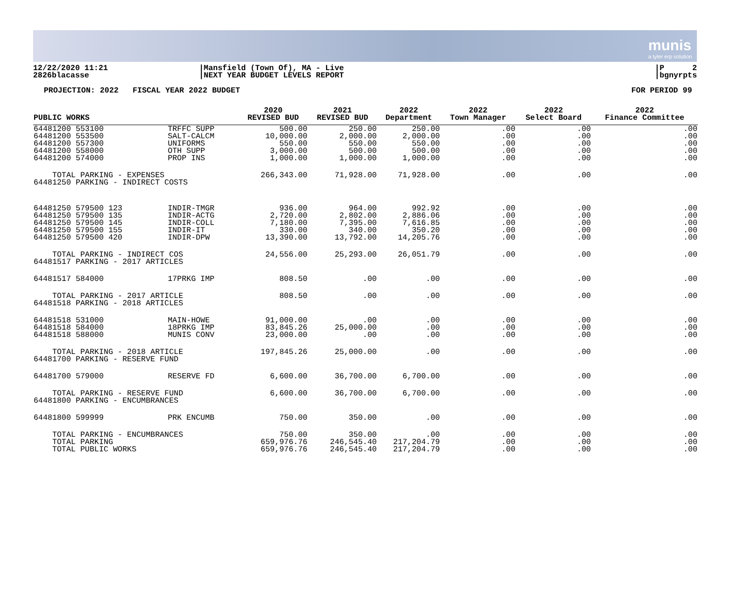munis
a tyler erp solution
12/22/2020 11:21
2826blacasse
|Mansfield (Town Of), MA - Live
|NEXT YEAR BUDGET LEVELS REPORT
|P 2
|bgnyrpts
PROJECTION: 2022 FISCAL YEAR 2022 BUDGET FOR PERIOD 99
| PUBLIC WORKS | | 2020 REVISED BUD | 2021 REVISED BUD | 2022 Department | 2022 Town Manager | 2022 Select Board | 2022 Finance Committee |
| --- | --- | --- | --- | --- | --- | --- | --- |
| 64481200 553100 64481200 553500 64481200 557300 64481200 558000 64481200 574000 | TRFFC SUPP SALT-CALCM UNIFORMS OTH SUPP PROP INS | 500.00 10,000.00 550.00 3,000.00 1,000.00 | 250.00 2,000.00 550.00 500.00 1,000.00 | 250.00 2,000.00 550.00 500.00 1,000.00 | .00 .00 .00 .00 .00 | .00 .00 .00 .00 .00 | .00 .00 .00 .00 .00 |
| TOTAL PARKING - EXPENSES 64481250 PARKING - INDIRECT COSTS | | 266,343.00 | 71,928.00 | 71,928.00 | .00 | .00 | .00 |
| 64481250 579500 123 64481250 579500 135 64481250 579500 145 64481250 579500 155 64481250 579500 420 | INDIR-TMGR INDIR-ACTG INDIR-COLL INDIR-IT INDIR-DPW | 936.00 2,720.00 7,180.00 330.00 13,390.00 | 964.00 2,802.00 7,395.00 340.00 13,792.00 | 992.92 2,886.06 7,616.85 350.20 14,205.76 | .00 .00 .00 .00 .00 | .00 .00 .00 .00 .00 | .00 .00 .00 .00 .00 |
| TOTAL PARKING - INDIRECT COS 64481517 PARKING - 2017 ARTICLES | | 24,556.00 | 25,293.00 | 26,051.79 | .00 | .00 | .00 |
| 64481517 584000 | 17PRKG IMP | 808.50 | .00 | .00 | .00 | .00 | .00 |
| TOTAL PARKING - 2017 ARTICLE 64481518 PARKING - 2018 ARTICLES | | 808.50 | .00 | .00 | .00 | .00 | .00 |
| 64481518 531000 64481518 584000 64481518 588000 | MAIN-HOWE 18PRKG IMP MUNIS CONV | 91,000.00 83,845.26 23,000.00 | .00 25,000.00 .00 | .00 .00 .00 | .00 .00 .00 | .00 .00 .00 | .00 .00 .00 |
| TOTAL PARKING - 2018 ARTICLE 64481700 PARKING - RESERVE FUND | | 197,845.26 | 25,000.00 | .00 | .00 | .00 | .00 |
| 64481700 579000 | RESERVE FD | 6,600.00 | 36,700.00 | 6,700.00 | .00 | .00 | .00 |
| TOTAL PARKING - RESERVE FUND 64481800 PARKING - ENCUMBRANCES | | 6,600.00 | 36,700.00 | 6,700.00 | .00 | .00 | .00 |
| 64481800 599999 | PRK ENCUMB | 750.00 | 350.00 | .00 | .00 | .00 | .00 |
| TOTAL PARKING - ENCUMBRANCES TOTAL PARKING TOTAL PUBLIC WORKS | | 750.00 659,976.76 659,976.76 | 350.00 246,545.40 246,545.40 | .00 217,204.79 217,204.79 | .00 .00 .00 | .00 .00 .00 | .00 .00 .00 |